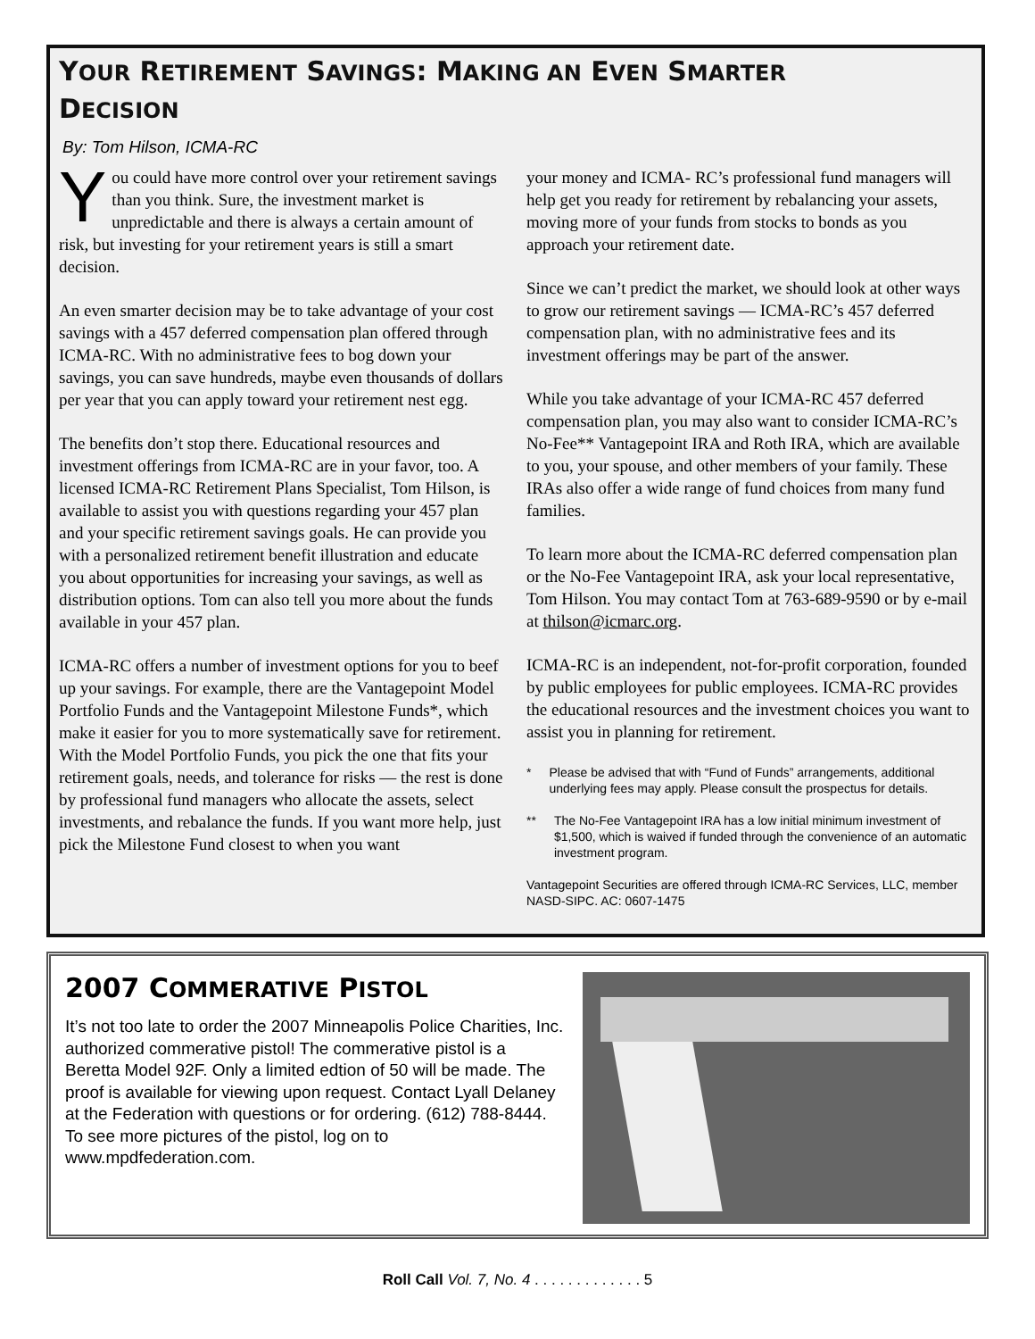YOUR RETIREMENT SAVINGS: MAKING AN EVEN SMARTER
DECISION
By: Tom Hilson, ICMA-RC
You could have more control over your retirement savings than you think. Sure, the investment market is unpredictable and there is always a certain amount of risk, but investing for your retirement years is still a smart decision.
An even smarter decision may be to take advantage of your cost savings with a 457 deferred compensation plan offered through ICMA-RC. With no administrative fees to bog down your savings, you can save hundreds, maybe even thousands of dollars per year that you can apply toward your retirement nest egg.
The benefits don’t stop there. Educational resources and investment offerings from ICMA-RC are in your favor, too. A licensed ICMA-RC Retirement Plans Specialist, Tom Hilson, is available to assist you with questions regarding your 457 plan and your specific retirement savings goals. He can provide you with a personalized retirement benefit illustration and educate you about opportunities for increasing your savings, as well as distribution options. Tom can also tell you more about the funds available in your 457 plan.
ICMA-RC offers a number of investment options for you to beef up your savings. For example, there are the Vantagepoint Model Portfolio Funds and the Vantagepoint Milestone Funds*, which make it easier for you to more systematically save for retirement. With the Model Portfolio Funds, you pick the one that fits your retirement goals, needs, and tolerance for risks — the rest is done by professional fund managers who allocate the assets, select investments, and rebalance the funds. If you want more help, just pick the Milestone Fund closest to when you want
your money and ICMA- RC’s professional fund managers will help get you ready for retirement by rebalancing your assets, moving more of your funds from stocks to bonds as you approach your retirement date.
Since we can’t predict the market, we should look at other ways to grow our retirement savings — ICMA-RC’s 457 deferred compensation plan, with no administrative fees and its investment offerings may be part of the answer.
While you take advantage of your ICMA-RC 457 deferred compensation plan, you may also want to consider ICMA-RC’s No-Fee** Vantagepoint IRA and Roth IRA, which are available to you, your spouse, and other members of your family. These IRAs also offer a wide range of fund choices from many fund families.
To learn more about the ICMA-RC deferred compensation plan or the No-Fee Vantagepoint IRA, ask your local representative, Tom Hilson. You may contact Tom at 763-689-9590 or by e-mail at thilson@icmarc.org.
ICMA-RC is an independent, not-for-profit corporation, founded by public employees for public employees. ICMA-RC provides the educational resources and the investment choices you want to assist you in planning for retirement.
* Please be advised that with “Fund of Funds” arrangements, additional underlying fees may apply. Please consult the prospectus for details.
** The No-Fee Vantagepoint IRA has a low initial minimum investment of $1,500, which is waived if funded through the convenience of an automatic investment program.
Vantagepoint Securities are offered through ICMA-RC Services, LLC, member NASD-SIPC. AC: 0607-1475
2007 COMMERATIVE PISTOL
It’s not too late to order the 2007 Minneapolis Police Charities, Inc. authorized commerative pistol! The commerative pistol is a Beretta Model 92F. Only a limited edtion of 50 will be made. The proof is available for viewing upon request. Contact Lyall Delaney at the Federation with questions or for ordering. (612) 788-8444. To see more pictures of the pistol, log on to www.mpdfederation.com.
Roll Call Vol. 7, No. 4 . . . . . . . . . . . . . 5